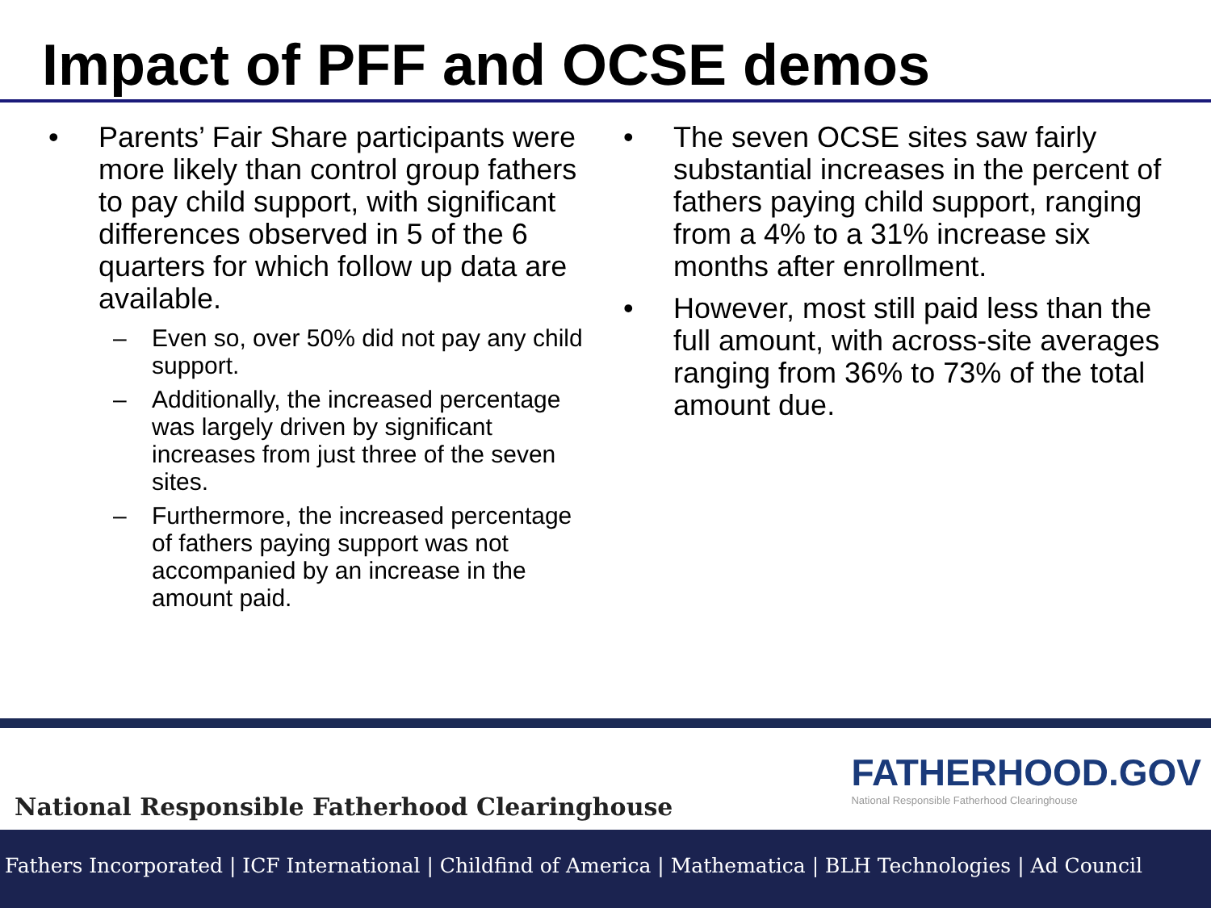Impact of PFF and OCSE demos
• Parents’ Fair Share participants were more likely than control group fathers to pay child support, with significant differences observed in 5 of the 6 quarters for which follow up data are available.
– Even so, over 50% did not pay any child support.
– Additionally, the increased percentage was largely driven by significant increases from just three of the seven sites.
– Furthermore, the increased percentage of fathers paying support was not accompanied by an increase in the amount paid.
• The seven OCSE sites saw fairly substantial increases in the percent of fathers paying child support, ranging from a 4% to a 31% increase six months after enrollment.
• However, most still paid less than the full amount, with across-site averages ranging from 36% to 73% of the total amount due.
National Responsible Fatherhood Clearinghouse
FATHERHOOD.GOV
National Responsible Fatherhood Clearinghouse
Fathers Incorporated | ICF International | Childfind of America | Mathematica | BLH Technologies | Ad Council